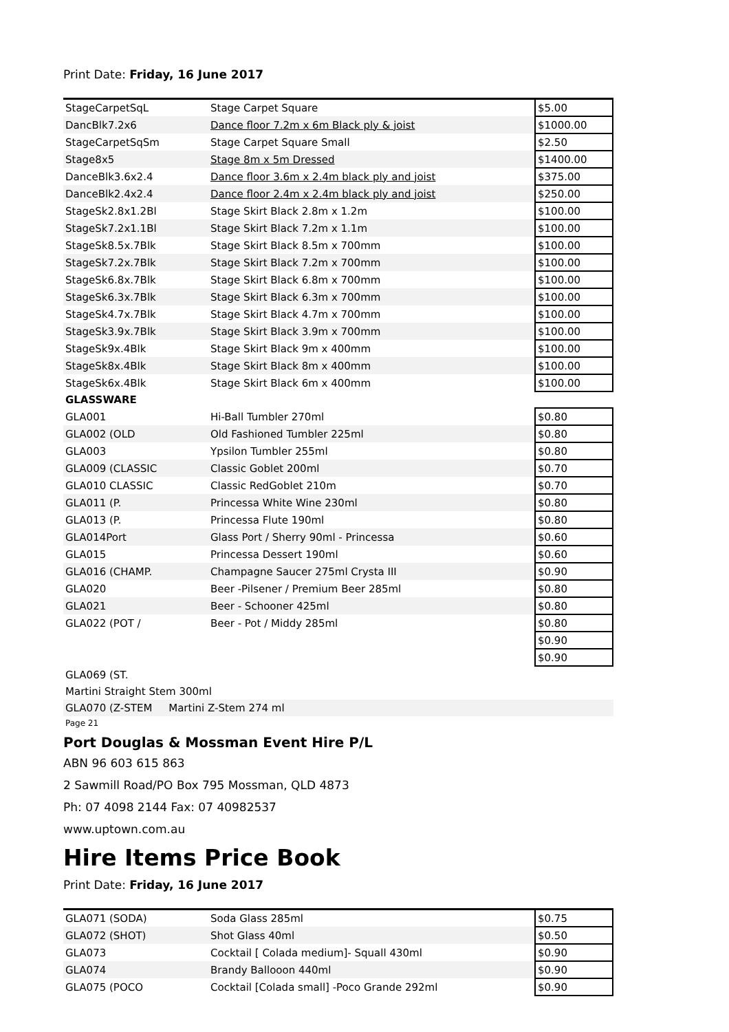Print Date: Friday, 16 June 2017
| StageCarpetSqL | Stage Carpet Square | $5.00 |
| DancBlk7.2x6 | Dance floor 7.2m x 6m Black ply & joist | $1000.00 |
| StageCarpetSqSm | Stage Carpet Square Small | $2.50 |
| Stage8x5 | Stage 8m x 5m Dressed | $1400.00 |
| DanceBlk3.6x2.4 | Dance floor 3.6m x 2.4m black ply and joist | $375.00 |
| DanceBlk2.4x2.4 | Dance floor 2.4m x 2.4m black ply and joist | $250.00 |
| StageSk2.8x1.2Bl | Stage Skirt Black 2.8m x 1.2m | $100.00 |
| StageSk7.2x1.1Bl | Stage Skirt Black 7.2m x 1.1m | $100.00 |
| StageSk8.5x.7Blk | Stage Skirt Black 8.5m x 700mm | $100.00 |
| StageSk7.2x.7Blk | Stage Skirt Black 7.2m x 700mm | $100.00 |
| StageSk6.8x.7Blk | Stage Skirt Black 6.8m x 700mm | $100.00 |
| StageSk6.3x.7Blk | Stage Skirt Black 6.3m x 700mm | $100.00 |
| StageSk4.7x.7Blk | Stage Skirt Black 4.7m x 700mm | $100.00 |
| StageSk3.9x.7Blk | Stage Skirt Black 3.9m x 700mm | $100.00 |
| StageSk9x.4Blk | Stage Skirt Black 9m x 400mm | $100.00 |
| StageSk8x.4Blk | Stage Skirt Black 8m x 400mm | $100.00 |
| StageSk6x.4Blk | Stage Skirt Black 6m x 400mm | $100.00 |
GLASSWARE
| GLA001 | Hi-Ball Tumbler 270ml | $0.80 |
| GLA002 (OLD | Old Fashioned Tumbler 225ml | $0.80 |
| GLA003 | Ypsilon Tumbler 255ml | $0.80 |
| GLA009 (CLASSIC | Classic Goblet 200ml | $0.70 |
| GLA010 CLASSIC | Classic RedGoblet 210m | $0.70 |
| GLA011 (P. | Princessa White Wine 230ml | $0.80 |
| GLA013 (P. | Princessa Flute 190ml | $0.80 |
| GLA014Port | Glass Port / Sherry 90ml - Princessa | $0.60 |
| GLA015 | Princessa Dessert 190ml | $0.60 |
| GLA016 (CHAMP. | Champagne Saucer 275ml Crysta III | $0.90 |
| GLA020 | Beer -Pilsener / Premium Beer 285ml | $0.80 |
| GLA021 | Beer - Schooner 425ml | $0.80 |
| GLA022 (POT / | Beer - Pot / Middy 285ml | $0.80 |
| | | $0.90 |
| | | $0.90 |
GLA069 (ST.
Martini Straight Stem 300ml
GLA070 (Z-STEM Martini Z-Stem 274 ml
Page 21
Port Douglas & Mossman Event Hire P/L
ABN 96 603 615 863
2 Sawmill Road/PO Box 795 Mossman, QLD 4873
Ph: 07 4098 2144 Fax: 07 40982537
www.uptown.com.au
Hire Items Price Book
Print Date: Friday, 16 June 2017
| GLA071 (SODA) | Soda Glass 285ml | $0.75 |
| GLA072 (SHOT) | Shot Glass 40ml | $0.50 |
| GLA073 | Cocktail [ Colada medium]- Squall 430ml | $0.90 |
| GLA074 | Brandy Ballooon 440ml | $0.90 |
| GLA075 (POCO | Cocktail [Colada small] -Poco Grande 292ml | $0.90 |